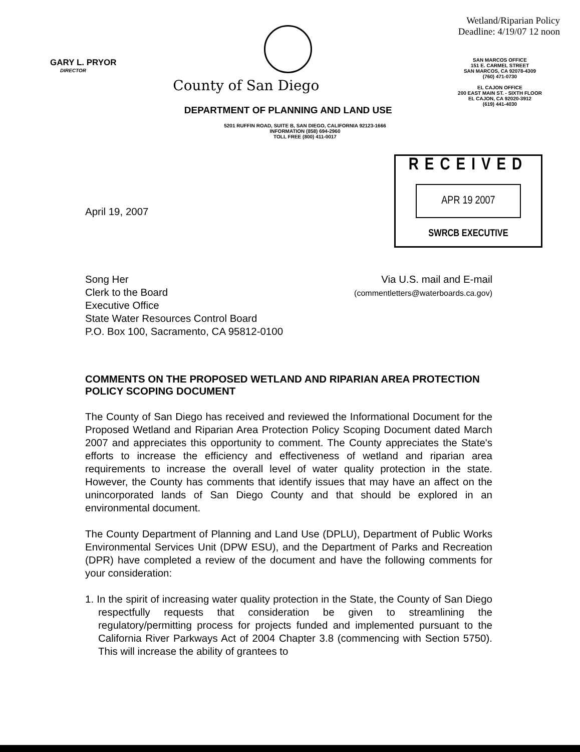GARY L. PRYOR
DIRECTOR
County of San Diego
DEPARTMENT OF PLANNING AND LAND USE
Wetland/Riparian Policy
Deadline: 4/19/07 12 noon
SAN MARCOS OFFICE
151 E. CARMEL STREET
SAN MARCOS, CA 92078-4309
(760) 471-0730
EL CAJON OFFICE
200 EAST MAIN ST. - SIXTH FLOOR
EL CAJON, CA 92020-3912
(619) 441-4030
5201 RUFFIN ROAD, SUITE B, SAN DIEGO, CALIFORNIA 92123-1666
INFORMATION (858) 694-2960
TOLL FREE (800) 411-0017
April 19, 2007
RECEIVED
APR 19 2007
SWRCB EXECUTIVE
Song Her
Clerk to the Board
Executive Office
State Water Resources Control Board
P.O. Box 100, Sacramento, CA 95812-0100
Via U.S. mail and E-mail
(commentletters@waterboards.ca.gov)
COMMENTS ON THE PROPOSED WETLAND AND RIPARIAN AREA PROTECTION POLICY SCOPING DOCUMENT
The County of San Diego has received and reviewed the Informational Document for the Proposed Wetland and Riparian Area Protection Policy Scoping Document dated March 2007 and appreciates this opportunity to comment. The County appreciates the State's efforts to increase the efficiency and effectiveness of wetland and riparian area requirements to increase the overall level of water quality protection in the state. However, the County has comments that identify issues that may have an affect on the unincorporated lands of San Diego County and that should be explored in an environmental document.
The County Department of Planning and Land Use (DPLU), Department of Public Works Environmental Services Unit (DPW ESU), and the Department of Parks and Recreation (DPR) have completed a review of the document and have the following comments for your consideration:
1. In the spirit of increasing water quality protection in the State, the County of San Diego respectfully requests that consideration be given to streamlining the regulatory/permitting process for projects funded and implemented pursuant to the California River Parkways Act of 2004 Chapter 3.8 (commencing with Section 5750). This will increase the ability of grantees to